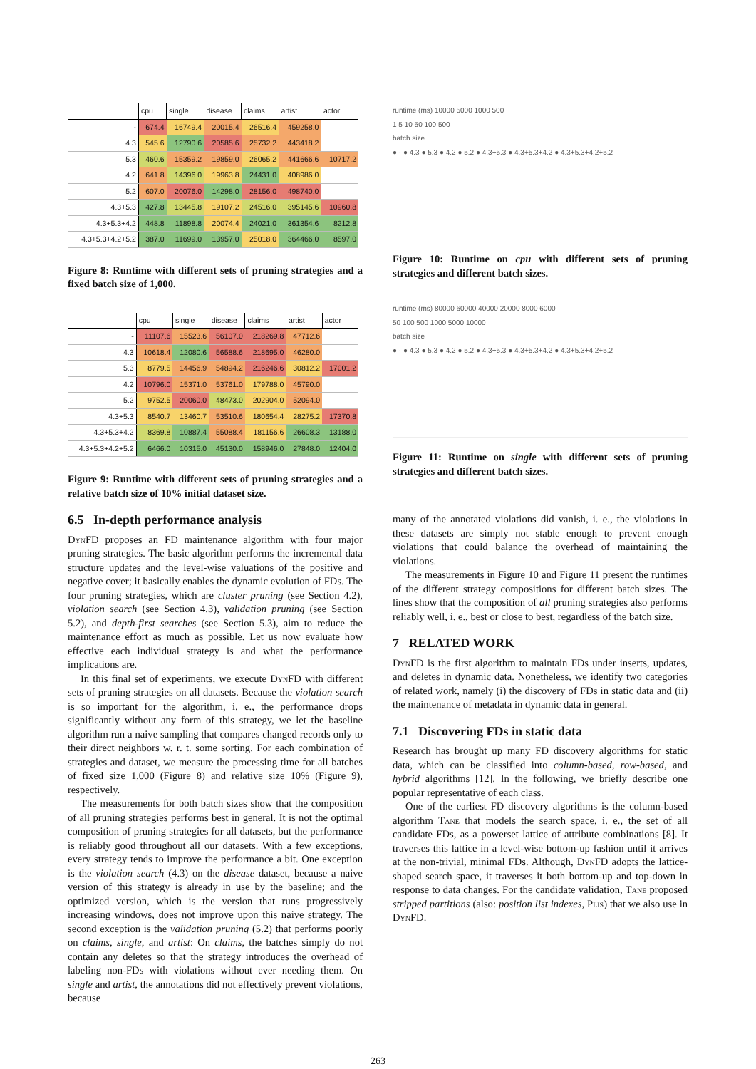| | cpu | single | disease | claims | artist | actor |
| --- | --- | --- | --- | --- | --- | --- |
| - | 674.4 | 16749.4 | 20015.4 | 26516.4 | 459258.0 | |
| 4.3 | 545.6 | 12790.6 | 20585.6 | 25732.2 | 443418.2 | |
| 5.3 | 460.6 | 15359.2 | 19859.0 | 26065.2 | 441666.6 | 10717.2 |
| 4.2 | 641.8 | 14396.0 | 19963.8 | 24431.0 | 408986.0 | |
| 5.2 | 607.0 | 20076.0 | 14298.0 | 28156.0 | 498740.0 | |
| 4.3+5.3 | 427.8 | 13445.8 | 19107.2 | 24516.0 | 395145.6 | 10960.8 |
| 4.3+5.3+4.2 | 448.8 | 11898.8 | 20074.4 | 24021.0 | 361354.6 | 8212.8 |
| 4.3+5.3+4.2+5.2 | 387.0 | 11699.0 | 13957.0 | 25018.0 | 364466.0 | 8597.0 |
Figure 8: Runtime with different sets of pruning strategies and a fixed batch size of 1,000.
| | cpu | single | disease | claims | artist | actor |
| --- | --- | --- | --- | --- | --- | --- |
| - | 11107.6 | 15523.6 | 56107.0 | 218269.8 | 47712.6 | |
| 4.3 | 10618.4 | 12080.6 | 56588.6 | 218695.0 | 46280.0 | |
| 5.3 | 8779.5 | 14456.9 | 54894.2 | 216246.6 | 30812.2 | 17001.2 |
| 4.2 | 10796.0 | 15371.0 | 53761.0 | 179788.0 | 45790.0 | |
| 5.2 | 9752.5 | 20060.0 | 48473.0 | 202904.0 | 52094.0 | |
| 4.3+5.3 | 8540.7 | 13460.7 | 53510.6 | 180654.4 | 28275.2 | 17370.8 |
| 4.3+5.3+4.2 | 8369.8 | 10887.4 | 55088.4 | 181156.6 | 26608.3 | 13188.0 |
| 4.3+5.3+4.2+5.2 | 6466.0 | 10315.0 | 45130.0 | 158946.0 | 27848.0 | 12404.0 |
Figure 9: Runtime with different sets of pruning strategies and a relative batch size of 10% initial dataset size.
6.5 In-depth performance analysis
DynFD proposes an FD maintenance algorithm with four major pruning strategies. The basic algorithm performs the incremental data structure updates and the level-wise valuations of the positive and negative cover; it basically enables the dynamic evolution of FDs. The four pruning strategies, which are cluster pruning (see Section 4.2), violation search (see Section 4.3), validation pruning (see Section 5.2), and depth-first searches (see Section 5.3), aim to reduce the maintenance effort as much as possible. Let us now evaluate how effective each individual strategy is and what the performance implications are.
In this final set of experiments, we execute DynFD with different sets of pruning strategies on all datasets. Because the violation search is so important for the algorithm, i. e., the performance drops significantly without any form of this strategy, we let the baseline algorithm run a naive sampling that compares changed records only to their direct neighbors w. r. t. some sorting. For each combination of strategies and dataset, we measure the processing time for all batches of fixed size 1,000 (Figure 8) and relative size 10% (Figure 9), respectively.
The measurements for both batch sizes show that the composition of all pruning strategies performs best in general. It is not the optimal composition of pruning strategies for all datasets, but the performance is reliably good throughout all our datasets. With a few exceptions, every strategy tends to improve the performance a bit. One exception is the violation search (4.3) on the disease dataset, because a naive version of this strategy is already in use by the baseline; and the optimized version, which is the version that runs progressively increasing windows, does not improve upon this naive strategy. The second exception is the validation pruning (5.2) that performs poorly on claims, single, and artist: On claims, the batches simply do not contain any deletes so that the strategy introduces the overhead of labeling non-FDs with violations without ever needing them. On single and artist, the annotations did not effectively prevent violations, because
runtime (ms) 10000 5000 1000 500
1 5 10 50 100 500
batch size
● - ● 4.3 ● 5.3 ● 4.2 ● 5.2 ● 4.3+5.3 ● 4.3+5.3+4.2 ● 4.3+5.3+4.2+5.2
Figure 10: Runtime on cpu with different sets of pruning strategies and different batch sizes.
runtime (ms) 80000 60000 40000 20000 8000 6000
50 100 500 1000 5000 10000
batch size
● - ● 4.3 ● 5.3 ● 4.2 ● 5.2 ● 4.3+5.3 ● 4.3+5.3+4.2 ● 4.3+5.3+4.2+5.2
Figure 11: Runtime on single with different sets of pruning strategies and different batch sizes.
many of the annotated violations did vanish, i. e., the violations in these datasets are simply not stable enough to prevent enough violations that could balance the overhead of maintaining the violations.
The measurements in Figure 10 and Figure 11 present the runtimes of the different strategy compositions for different batch sizes. The lines show that the composition of all pruning strategies also performs reliably well, i. e., best or close to best, regardless of the batch size.
7 RELATED WORK
DynFD is the first algorithm to maintain FDs under inserts, updates, and deletes in dynamic data. Nonetheless, we identify two categories of related work, namely (i) the discovery of FDs in static data and (ii) the maintenance of metadata in dynamic data in general.
7.1 Discovering FDs in static data
Research has brought up many FD discovery algorithms for static data, which can be classified into column-based, row-based, and hybrid algorithms [12]. In the following, we briefly describe one popular representative of each class.
One of the earliest FD discovery algorithms is the column-based algorithm Tane that models the search space, i. e., the set of all candidate FDs, as a powerset lattice of attribute combinations [8]. It traverses this lattice in a level-wise bottom-up fashion until it arrives at the non-trivial, minimal FDs. Although, DynFD adopts the lattice-shaped search space, it traverses it both bottom-up and top-down in response to data changes. For the candidate validation, Tane proposed stripped partitions (also: position list indexes, Plis) that we also use in DynFD.
263